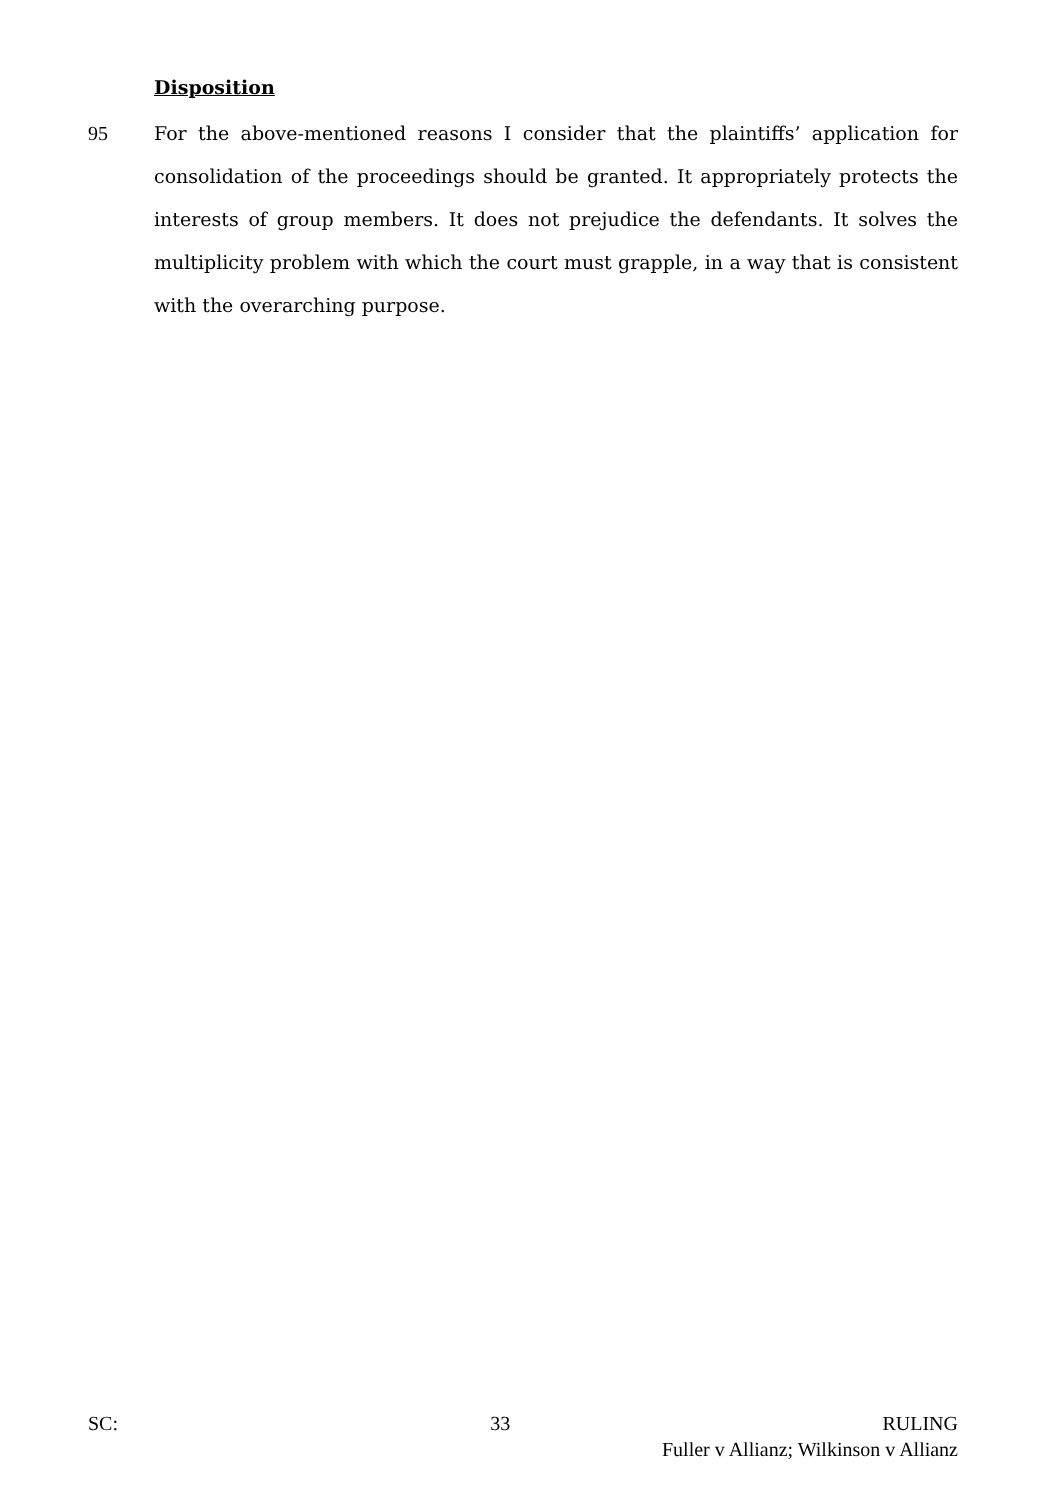Disposition
95 For the above-mentioned reasons I consider that the plaintiffs’ application for consolidation of the proceedings should be granted. It appropriately protects the interests of group members. It does not prejudice the defendants. It solves the multiplicity problem with which the court must grapple, in a way that is consistent with the overarching purpose.
SC: 33 RULING
Fuller v Allianz; Wilkinson v Allianz